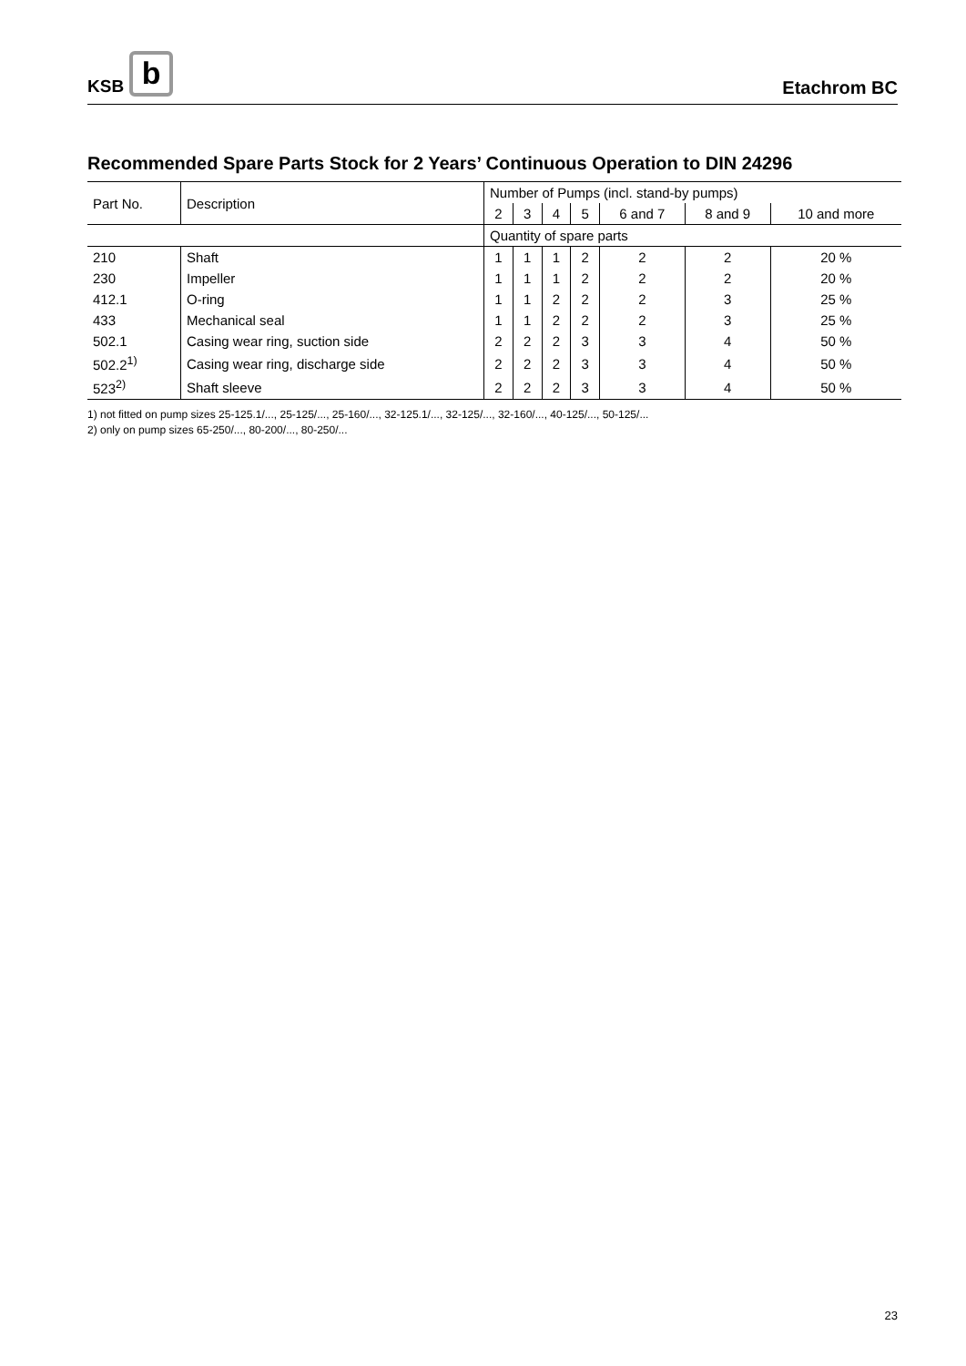KSB b
Etachrom BC
Recommended Spare Parts Stock for 2 Years’ Continuous Operation to DIN 24296
| Part No. | Description | Number of Pumps (incl. stand-by pumps) | | | | | | |
| --- | --- | --- | --- | --- | --- | --- | --- | --- |
| | | 2 | 3 | 4 | 5 | 6 and 7 | 8 and 9 | 10 and more |
| | | Quantity of spare parts | | | | | | |
| 210 | Shaft | 1 | 1 | 1 | 2 | 2 | 2 | 20 % |
| 230 | Impeller | 1 | 1 | 1 | 2 | 2 | 2 | 20 % |
| 412.1 | O-ring | 1 | 1 | 2 | 2 | 2 | 3 | 25 % |
| 433 | Mechanical seal | 1 | 1 | 2 | 2 | 2 | 3 | 25 % |
| 502.1 | Casing wear ring, suction side | 2 | 2 | 2 | 3 | 3 | 4 | 50 % |
| 502.2<sup>1)</sup> | Casing wear ring, discharge side | 2 | 2 | 2 | 3 | 3 | 4 | 50 % |
| 523<sup>2)</sup> | Shaft sleeve | 2 | 2 | 2 | 3 | 3 | 4 | 50 % |
1) not fitted on pump sizes 25-125.1/..., 25-125/..., 25-160/..., 32-125.1/..., 32-125/..., 32-160/..., 40-125/..., 50-125/...
2) only on pump sizes 65-250/..., 80-200/..., 80-250/...
23